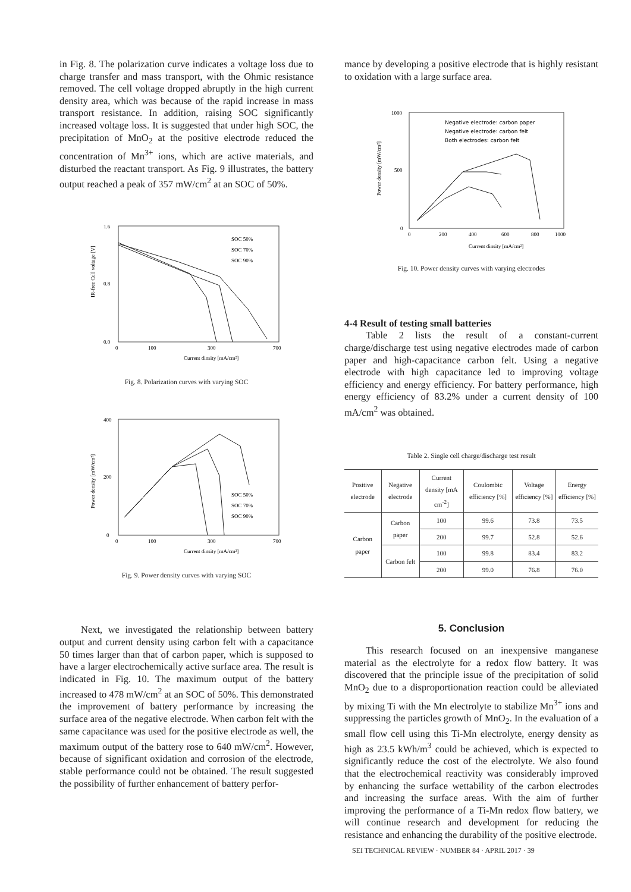in Fig. 8. The polarization curve indicates a voltage loss due to charge transfer and mass transport, with the Ohmic resistance removed. The cell voltage dropped abruptly in the high current density area, which was because of the rapid increase in mass transport resistance. In addition, raising SOC significantly increased voltage loss. It is suggested that under high SOC, the precipitation of MnO<sub>2</sub> at the positive electrode reduced the concentration of Mn<sup>3+</sup> ions, which are active materials, and disturbed the reactant transport. As Fig. 9 illustrates, the battery output reached a peak of 357 mW/cm<sup>2</sup> at an SOC of 50%.
IR-free Cell voltage [V]
1.6
0.8
0.0
0
100
300
700
Current dinsity [mA/cm²]
SOC 50%
SOC 70%
SOC 90%
Fig. 8. Polarization curves with varying SOC
Power density [mW/cm²]
400
200
0
0
100
300
700
Current dinsity [mA/cm²]
SOC 50%
SOC 70%
SOC 90%
Fig. 9. Power density curves with varying SOC
Next, we investigated the relationship between battery output and current density using carbon felt with a capacitance 50 times larger than that of carbon paper, which is supposed to have a larger electrochemically active surface area. The result is indicated in Fig. 10. The maximum output of the battery increased to 478 mW/cm<sup>2</sup> at an SOC of 50%. This demonstrated the improvement of battery performance by increasing the surface area of the negative electrode. When carbon felt with the same capacitance was used for the positive electrode as well, the maximum output of the battery rose to 640 mW/cm<sup>2</sup>. However, because of significant oxidation and corrosion of the electrode, stable performance could not be obtained. The result suggested the possibility of further enhancement of battery perfor-
mance by developing a positive electrode that is highly resistant to oxidation with a large surface area.
Power density [mW/cm²]
1000
500
0
0
200
400
600
800
1000
Current dinsity [mA/cm²]
Negative electrode: carbon paper
Negative electrode: carbon felt
Both electrodes: carbon felt
Fig. 10. Power density curves with varying electrodes
4-4 Result of testing small batteries
Table 2 lists the result of a constant-current charge/discharge test using negative electrodes made of carbon paper and high-capacitance carbon felt. Using a negative electrode with high capacitance led to improving voltage efficiency and energy efficiency. For battery performance, high energy efficiency of 83.2% under a current density of 100 mA/cm<sup>2</sup> was obtained.
Table 2. Single cell charge/discharge test result
| Positive electrode | Negative electrode | Current density [mA cm<sup>-2</sup>] | Coulombic efficiency [%] | Voltage efficiency [%] | Energy efficiency [%] |
| --- | --- | --- | --- | --- | --- |
| Carbon paper | Carbon paper | 100 | 99.6 | 73.8 | 73.5 |
| | | 200 | 99.7 | 52.8 | 52.6 |
| | Carbon felt | 100 | 99.8 | 83.4 | 83.2 |
| | | 200 | 99.0 | 76.8 | 76.0 |
5. Conclusion
This research focused on an inexpensive manganese material as the electrolyte for a redox flow battery. It was discovered that the principle issue of the precipitation of solid MnO<sub>2</sub> due to a disproportionation reaction could be alleviated by mixing Ti with the Mn electrolyte to stabilize Mn<sup>3+</sup> ions and suppressing the particles growth of MnO<sub>2</sub>. In the evaluation of a small flow cell using this Ti-Mn electrolyte, energy density as high as 23.5 kWh/m<sup>3</sup> could be achieved, which is expected to significantly reduce the cost of the electrolyte. We also found that the electrochemical reactivity was considerably improved by enhancing the surface wettability of the carbon electrodes and increasing the surface areas. With the aim of further improving the performance of a Ti-Mn redox flow battery, we will continue research and development for reducing the resistance and enhancing the durability of the positive electrode.
SEI TECHNICAL REVIEW · NUMBER 84 · APRIL 2017 · 39